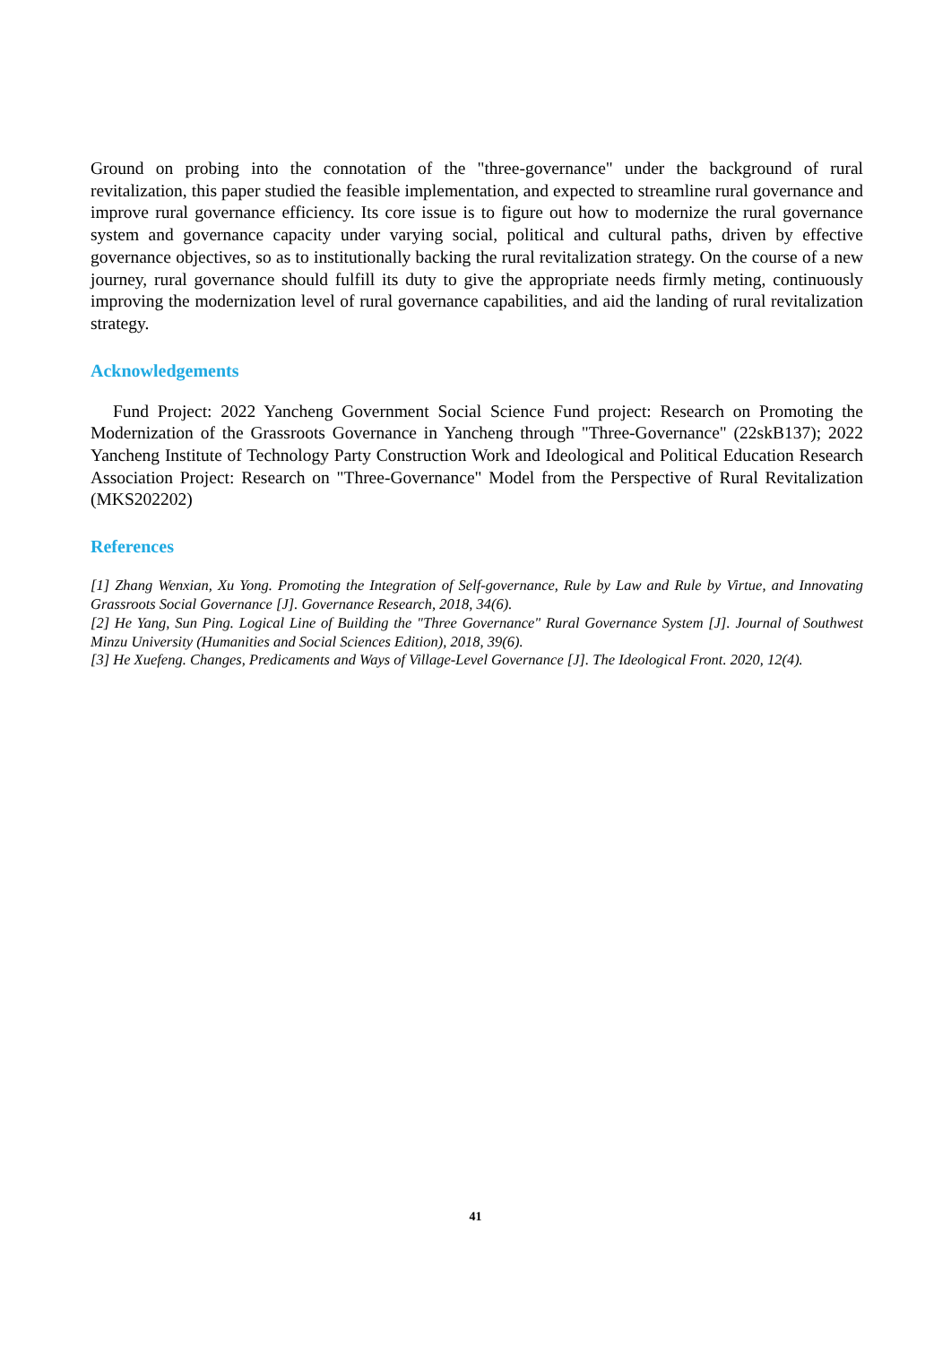Ground on probing into the connotation of the "three-governance" under the background of rural revitalization, this paper studied the feasible implementation, and expected to streamline rural governance and improve rural governance efficiency. Its core issue is to figure out how to modernize the rural governance system and governance capacity under varying social, political and cultural paths, driven by effective governance objectives, so as to institutionally backing the rural revitalization strategy. On the course of a new journey, rural governance should fulfill its duty to give the appropriate needs firmly meting, continuously improving the modernization level of rural governance capabilities, and aid the landing of rural revitalization strategy.
Acknowledgements
Fund Project: 2022 Yancheng Government Social Science Fund project: Research on Promoting the Modernization of the Grassroots Governance in Yancheng through "Three-Governance" (22skB137); 2022 Yancheng Institute of Technology Party Construction Work and Ideological and Political Education Research Association Project: Research on "Three-Governance" Model from the Perspective of Rural Revitalization (MKS202202)
References
[1] Zhang Wenxian, Xu Yong. Promoting the Integration of Self-governance, Rule by Law and Rule by Virtue, and Innovating Grassroots Social Governance [J]. Governance Research, 2018, 34(6).
[2] He Yang, Sun Ping. Logical Line of Building the "Three Governance" Rural Governance System [J]. Journal of Southwest Minzu University (Humanities and Social Sciences Edition), 2018, 39(6).
[3] He Xuefeng. Changes, Predicaments and Ways of Village-Level Governance [J]. The Ideological Front. 2020, 12(4).
41